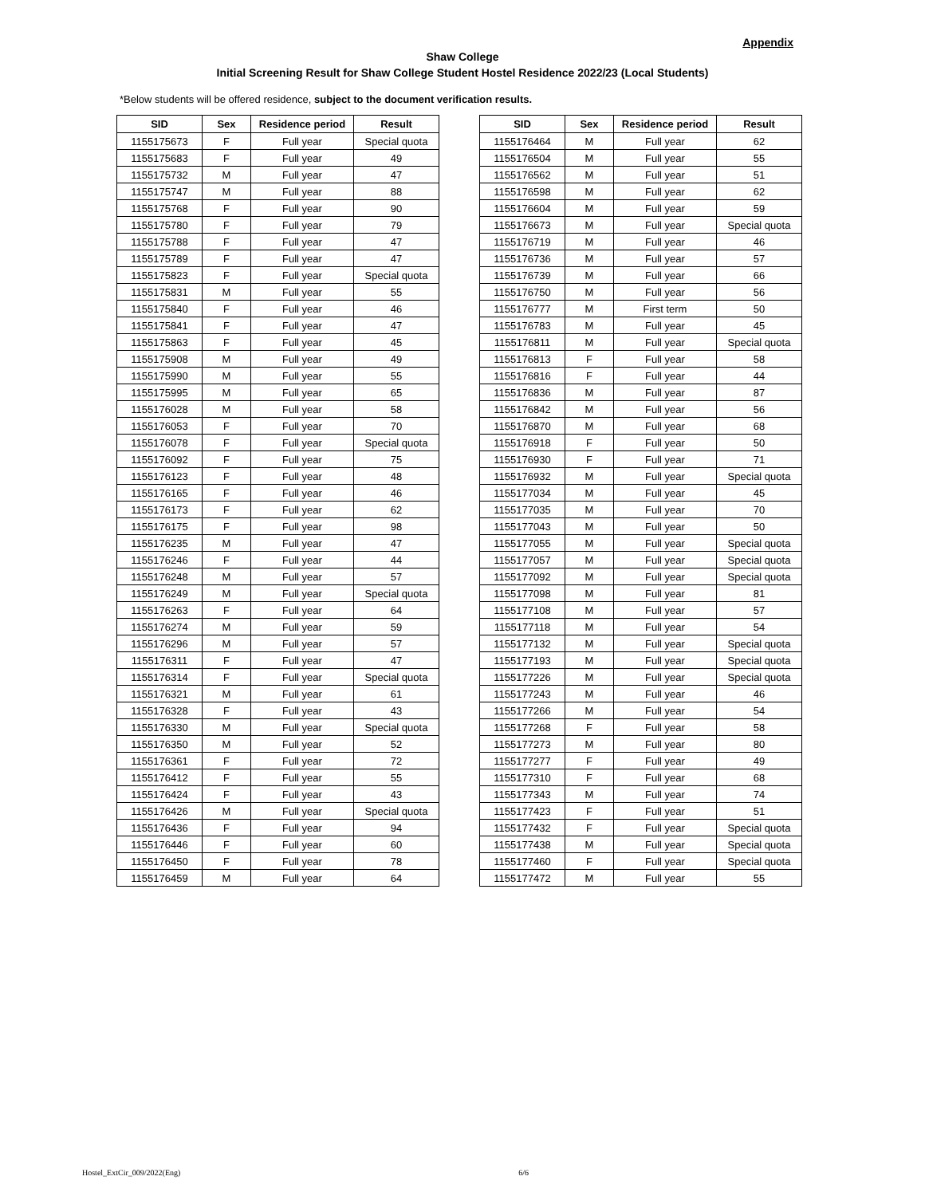Appendix
Shaw College
Initial Screening Result for Shaw College Student Hostel Residence 2022/23 (Local Students)
*Below students will be offered residence, subject to the document verification results.
| SID | Sex | Residence period | Result |
| --- | --- | --- | --- |
| 1155175673 | F | Full year | Special quota |
| 1155175683 | F | Full year | 49 |
| 1155175732 | M | Full year | 47 |
| 1155175747 | M | Full year | 88 |
| 1155175768 | F | Full year | 90 |
| 1155175780 | F | Full year | 79 |
| 1155175788 | F | Full year | 47 |
| 1155175789 | F | Full year | 47 |
| 1155175823 | F | Full year | Special quota |
| 1155175831 | M | Full year | 55 |
| 1155175840 | F | Full year | 46 |
| 1155175841 | F | Full year | 47 |
| 1155175863 | F | Full year | 45 |
| 1155175908 | M | Full year | 49 |
| 1155175990 | M | Full year | 55 |
| 1155175995 | M | Full year | 65 |
| 1155176028 | M | Full year | 58 |
| 1155176053 | F | Full year | 70 |
| 1155176078 | F | Full year | Special quota |
| 1155176092 | F | Full year | 75 |
| 1155176123 | F | Full year | 48 |
| 1155176165 | F | Full year | 46 |
| 1155176173 | F | Full year | 62 |
| 1155176175 | F | Full year | 98 |
| 1155176235 | M | Full year | 47 |
| 1155176246 | F | Full year | 44 |
| 1155176248 | M | Full year | 57 |
| 1155176249 | M | Full year | Special quota |
| 1155176263 | F | Full year | 64 |
| 1155176274 | M | Full year | 59 |
| 1155176296 | M | Full year | 57 |
| 1155176311 | F | Full year | 47 |
| 1155176314 | F | Full year | Special quota |
| 1155176321 | M | Full year | 61 |
| 1155176328 | F | Full year | 43 |
| 1155176330 | M | Full year | Special quota |
| 1155176350 | M | Full year | 52 |
| 1155176361 | F | Full year | 72 |
| 1155176412 | F | Full year | 55 |
| 1155176424 | F | Full year | 43 |
| 1155176426 | M | Full year | Special quota |
| 1155176436 | F | Full year | 94 |
| 1155176446 | F | Full year | 60 |
| 1155176450 | F | Full year | 78 |
| 1155176459 | M | Full year | 64 |
| SID | Sex | Residence period | Result |
| --- | --- | --- | --- |
| 1155176464 | M | Full year | 62 |
| 1155176504 | M | Full year | 55 |
| 1155176562 | M | Full year | 51 |
| 1155176598 | M | Full year | 62 |
| 1155176604 | M | Full year | 59 |
| 1155176673 | M | Full year | Special quota |
| 1155176719 | M | Full year | 46 |
| 1155176736 | M | Full year | 57 |
| 1155176739 | M | Full year | 66 |
| 1155176750 | M | Full year | 56 |
| 1155176777 | M | First term | 50 |
| 1155176783 | M | Full year | 45 |
| 1155176811 | M | Full year | Special quota |
| 1155176813 | F | Full year | 58 |
| 1155176816 | F | Full year | 44 |
| 1155176836 | M | Full year | 87 |
| 1155176842 | M | Full year | 56 |
| 1155176870 | M | Full year | 68 |
| 1155176918 | F | Full year | 50 |
| 1155176930 | F | Full year | 71 |
| 1155176932 | M | Full year | Special quota |
| 1155177034 | M | Full year | 45 |
| 1155177035 | M | Full year | 70 |
| 1155177043 | M | Full year | 50 |
| 1155177055 | M | Full year | Special quota |
| 1155177057 | M | Full year | Special quota |
| 1155177092 | M | Full year | Special quota |
| 1155177098 | M | Full year | 81 |
| 1155177108 | M | Full year | 57 |
| 1155177118 | M | Full year | 54 |
| 1155177132 | M | Full year | Special quota |
| 1155177193 | M | Full year | Special quota |
| 1155177226 | M | Full year | Special quota |
| 1155177243 | M | Full year | 46 |
| 1155177266 | M | Full year | 54 |
| 1155177268 | F | Full year | 58 |
| 1155177273 | M | Full year | 80 |
| 1155177277 | F | Full year | 49 |
| 1155177310 | F | Full year | 68 |
| 1155177343 | M | Full year | 74 |
| 1155177423 | F | Full year | 51 |
| 1155177432 | F | Full year | Special quota |
| 1155177438 | M | Full year | Special quota |
| 1155177460 | F | Full year | Special quota |
| 1155177472 | M | Full year | 55 |
Hostel_ExtCir_009/2022(Eng) 6/6